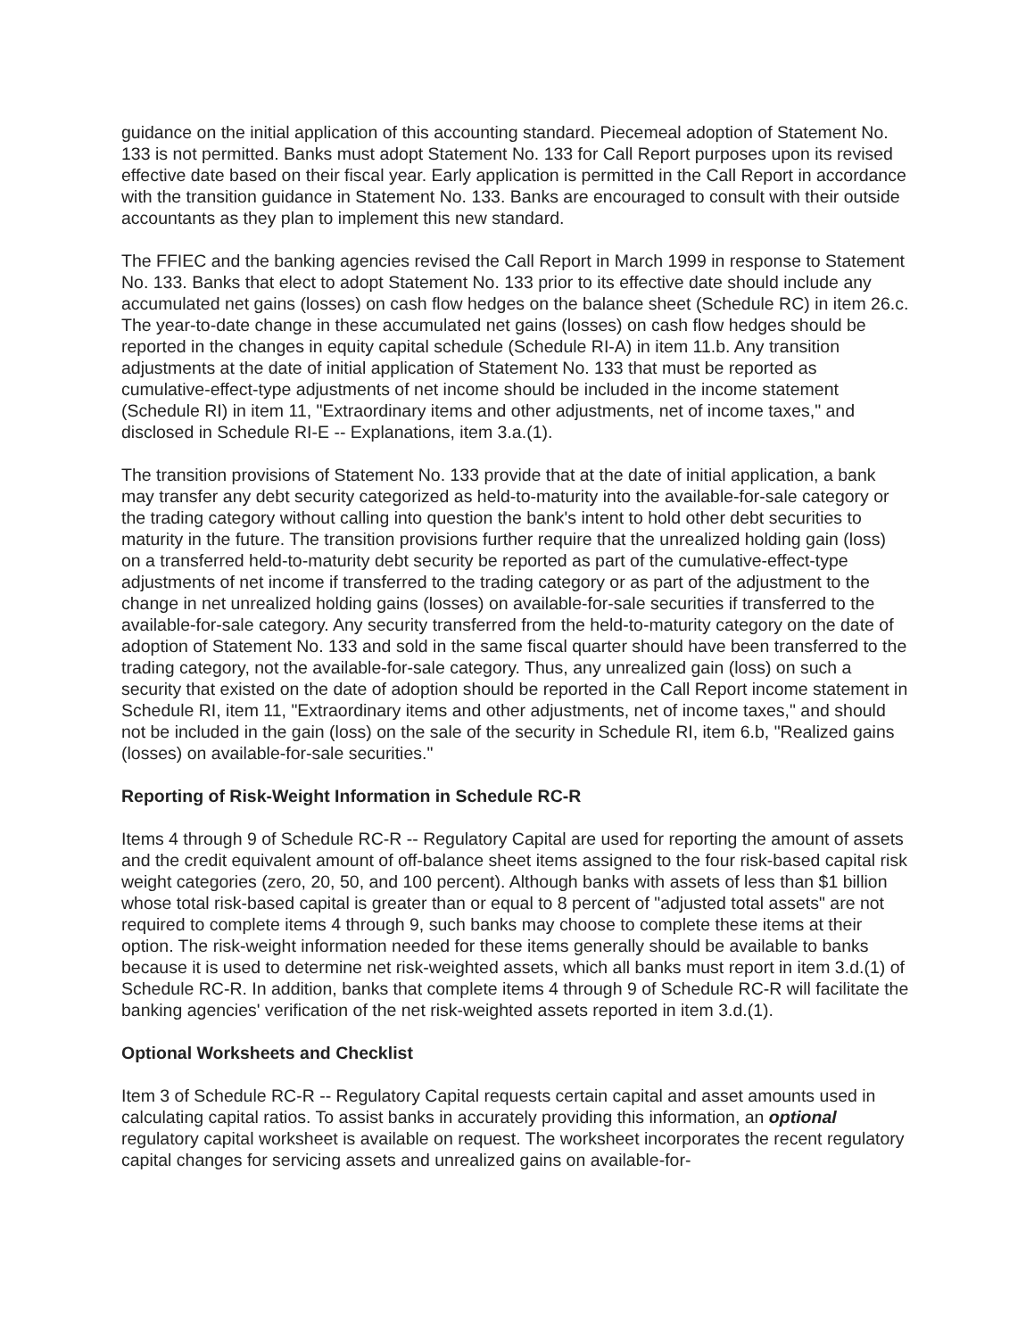guidance on the initial application of this accounting standard. Piecemeal adoption of Statement No. 133 is not permitted. Banks must adopt Statement No. 133 for Call Report purposes upon its revised effective date based on their fiscal year. Early application is permitted in the Call Report in accordance with the transition guidance in Statement No. 133. Banks are encouraged to consult with their outside accountants as they plan to implement this new standard.
The FFIEC and the banking agencies revised the Call Report in March 1999 in response to Statement No. 133. Banks that elect to adopt Statement No. 133 prior to its effective date should include any accumulated net gains (losses) on cash flow hedges on the balance sheet (Schedule RC) in item 26.c. The year-to-date change in these accumulated net gains (losses) on cash flow hedges should be reported in the changes in equity capital schedule (Schedule RI-A) in item 11.b. Any transition adjustments at the date of initial application of Statement No. 133 that must be reported as cumulative-effect-type adjustments of net income should be included in the income statement (Schedule RI) in item 11, "Extraordinary items and other adjustments, net of income taxes," and disclosed in Schedule RI-E -- Explanations, item 3.a.(1).
The transition provisions of Statement No. 133 provide that at the date of initial application, a bank may transfer any debt security categorized as held-to-maturity into the available-for-sale category or the trading category without calling into question the bank's intent to hold other debt securities to maturity in the future. The transition provisions further require that the unrealized holding gain (loss) on a transferred held-to-maturity debt security be reported as part of the cumulative-effect-type adjustments of net income if transferred to the trading category or as part of the adjustment to the change in net unrealized holding gains (losses) on available-for-sale securities if transferred to the available-for-sale category. Any security transferred from the held-to-maturity category on the date of adoption of Statement No. 133 and sold in the same fiscal quarter should have been transferred to the trading category, not the available-for-sale category. Thus, any unrealized gain (loss) on such a security that existed on the date of adoption should be reported in the Call Report income statement in Schedule RI, item 11, "Extraordinary items and other adjustments, net of income taxes," and should not be included in the gain (loss) on the sale of the security in Schedule RI, item 6.b, "Realized gains (losses) on available-for-sale securities."
Reporting of Risk-Weight Information in Schedule RC-R
Items 4 through 9 of Schedule RC-R -- Regulatory Capital are used for reporting the amount of assets and the credit equivalent amount of off-balance sheet items assigned to the four risk-based capital risk weight categories (zero, 20, 50, and 100 percent). Although banks with assets of less than $1 billion whose total risk-based capital is greater than or equal to 8 percent of "adjusted total assets" are not required to complete items 4 through 9, such banks may choose to complete these items at their option. The risk-weight information needed for these items generally should be available to banks because it is used to determine net risk-weighted assets, which all banks must report in item 3.d.(1) of Schedule RC-R. In addition, banks that complete items 4 through 9 of Schedule RC-R will facilitate the banking agencies' verification of the net risk-weighted assets reported in item 3.d.(1).
Optional Worksheets and Checklist
Item 3 of Schedule RC-R -- Regulatory Capital requests certain capital and asset amounts used in calculating capital ratios. To assist banks in accurately providing this information, an optional regulatory capital worksheet is available on request. The worksheet incorporates the recent regulatory capital changes for servicing assets and unrealized gains on available-for-